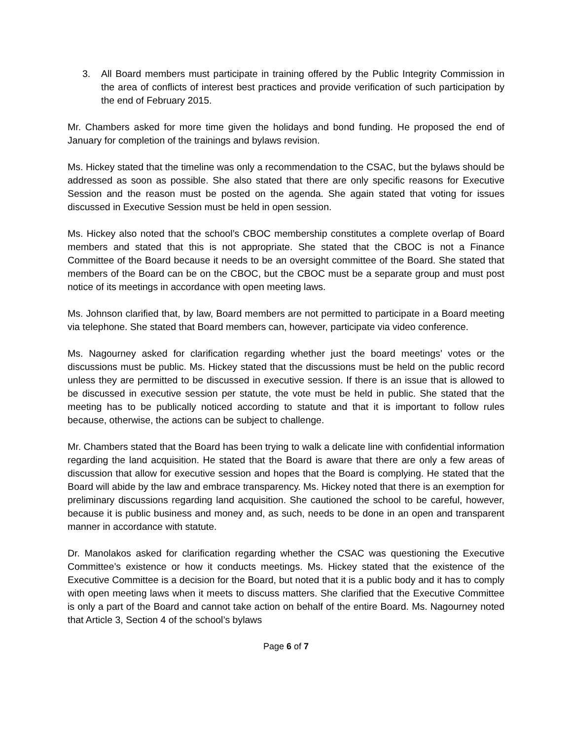3. All Board members must participate in training offered by the Public Integrity Commission in the area of conflicts of interest best practices and provide verification of such participation by the end of February 2015.
Mr. Chambers asked for more time given the holidays and bond funding. He proposed the end of January for completion of the trainings and bylaws revision.
Ms. Hickey stated that the timeline was only a recommendation to the CSAC, but the bylaws should be addressed as soon as possible. She also stated that there are only specific reasons for Executive Session and the reason must be posted on the agenda. She again stated that voting for issues discussed in Executive Session must be held in open session.
Ms. Hickey also noted that the school’s CBOC membership constitutes a complete overlap of Board members and stated that this is not appropriate. She stated that the CBOC is not a Finance Committee of the Board because it needs to be an oversight committee of the Board. She stated that members of the Board can be on the CBOC, but the CBOC must be a separate group and must post notice of its meetings in accordance with open meeting laws.
Ms. Johnson clarified that, by law, Board members are not permitted to participate in a Board meeting via telephone. She stated that Board members can, however, participate via video conference.
Ms. Nagourney asked for clarification regarding whether just the board meetings’ votes or the discussions must be public. Ms. Hickey stated that the discussions must be held on the public record unless they are permitted to be discussed in executive session. If there is an issue that is allowed to be discussed in executive session per statute, the vote must be held in public. She stated that the meeting has to be publically noticed according to statute and that it is important to follow rules because, otherwise, the actions can be subject to challenge.
Mr. Chambers stated that the Board has been trying to walk a delicate line with confidential information regarding the land acquisition. He stated that the Board is aware that there are only a few areas of discussion that allow for executive session and hopes that the Board is complying. He stated that the Board will abide by the law and embrace transparency. Ms. Hickey noted that there is an exemption for preliminary discussions regarding land acquisition. She cautioned the school to be careful, however, because it is public business and money and, as such, needs to be done in an open and transparent manner in accordance with statute.
Dr. Manolakos asked for clarification regarding whether the CSAC was questioning the Executive Committee’s existence or how it conducts meetings. Ms. Hickey stated that the existence of the Executive Committee is a decision for the Board, but noted that it is a public body and it has to comply with open meeting laws when it meets to discuss matters. She clarified that the Executive Committee is only a part of the Board and cannot take action on behalf of the entire Board. Ms. Nagourney noted that Article 3, Section 4 of the school’s bylaws
Page 6 of 7